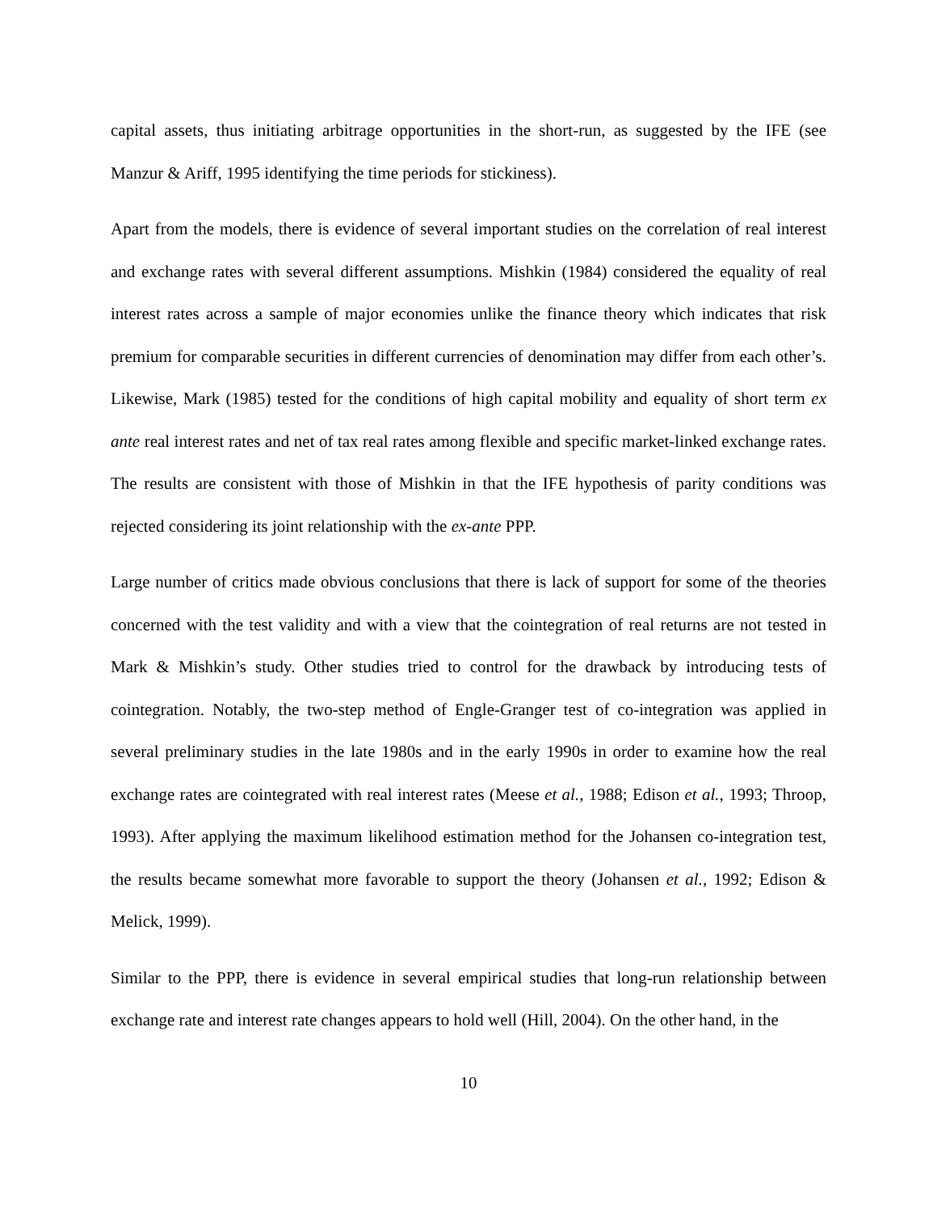capital assets, thus initiating arbitrage opportunities in the short-run, as suggested by the IFE (see Manzur & Ariff, 1995 identifying the time periods for stickiness).
Apart from the models, there is evidence of several important studies on the correlation of real interest and exchange rates with several different assumptions. Mishkin (1984) considered the equality of real interest rates across a sample of major economies unlike the finance theory which indicates that risk premium for comparable securities in different currencies of denomination may differ from each other’s. Likewise, Mark (1985) tested for the conditions of high capital mobility and equality of short term ex ante real interest rates and net of tax real rates among flexible and specific market-linked exchange rates. The results are consistent with those of Mishkin in that the IFE hypothesis of parity conditions was rejected considering its joint relationship with the ex-ante PPP.
Large number of critics made obvious conclusions that there is lack of support for some of the theories concerned with the test validity and with a view that the cointegration of real returns are not tested in Mark & Mishkin’s study. Other studies tried to control for the drawback by introducing tests of cointegration. Notably, the two-step method of Engle-Granger test of co-integration was applied in several preliminary studies in the late 1980s and in the early 1990s in order to examine how the real exchange rates are cointegrated with real interest rates (Meese et al., 1988; Edison et al., 1993; Throop, 1993). After applying the maximum likelihood estimation method for the Johansen co-integration test, the results became somewhat more favorable to support the theory (Johansen et al., 1992; Edison & Melick, 1999).
Similar to the PPP, there is evidence in several empirical studies that long-run relationship between exchange rate and interest rate changes appears to hold well (Hill, 2004). On the other hand, in the
10